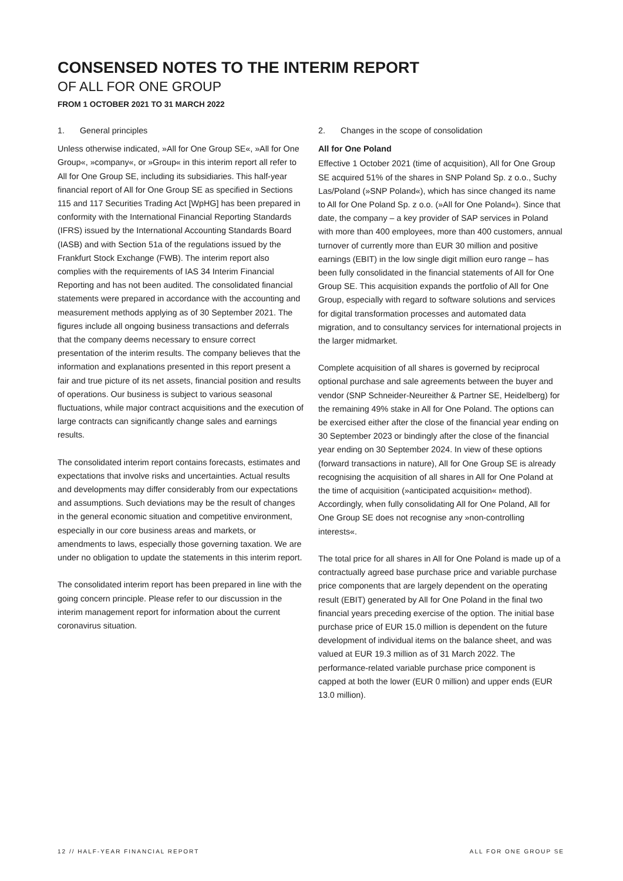CONSENSED NOTES TO THE INTERIM REPORT
OF ALL FOR ONE GROUP
FROM 1 OCTOBER 2021 TO 31 MARCH 2022
1. General principles
Unless otherwise indicated, »All for One Group SE«, »All for One Group«, »company«, or »Group« in this interim report all refer to All for One Group SE, including its subsidiaries. This half-year financial report of All for One Group SE as specified in Sections 115 and 117 Securities Trading Act [WpHG] has been prepared in conformity with the International Financial Reporting Standards (IFRS) issued by the International Accounting Standards Board (IASB) and with Section 51a of the regulations issued by the Frankfurt Stock Exchange (FWB). The interim report also complies with the requirements of IAS 34 Interim Financial Reporting and has not been audited. The consolidated financial statements were prepared in accordance with the accounting and measurement methods applying as of 30 September 2021. The figures include all ongoing business transactions and deferrals that the company deems necessary to ensure correct presentation of the interim results. The company believes that the information and explanations presented in this report present a fair and true picture of its net assets, financial position and results of operations. Our business is subject to various seasonal fluctuations, while major contract acquisitions and the execution of large contracts can significantly change sales and earnings results.
The consolidated interim report contains forecasts, estimates and expectations that involve risks and uncertainties. Actual results and developments may differ considerably from our expectations and assumptions. Such deviations may be the result of changes in the general economic situation and competitive environment, especially in our core business areas and markets, or amendments to laws, especially those governing taxation. We are under no obligation to update the statements in this interim report.
The consolidated interim report has been prepared in line with the going concern principle. Please refer to our discussion in the interim management report for information about the current coronavirus situation.
2. Changes in the scope of consolidation
All for One Poland
Effective 1 October 2021 (time of acquisition), All for One Group SE acquired 51% of the shares in SNP Poland Sp. z o.o., Suchy Las/Poland (»SNP Poland«), which has since changed its name to All for One Poland Sp. z o.o. (»All for One Poland«). Since that date, the company – a key provider of SAP services in Poland with more than 400 employees, more than 400 customers, annual turnover of currently more than EUR 30 million and positive earnings (EBIT) in the low single digit million euro range – has been fully consolidated in the financial statements of All for One Group SE. This acquisition expands the portfolio of All for One Group, especially with regard to software solutions and services for digital transformation processes and automated data migration, and to consultancy services for international projects in the larger midmarket.
Complete acquisition of all shares is governed by reciprocal optional purchase and sale agreements between the buyer and vendor (SNP Schneider-Neureither & Partner SE, Heidelberg) for the remaining 49% stake in All for One Poland. The options can be exercised either after the close of the financial year ending on 30 September 2023 or bindingly after the close of the financial year ending on 30 September 2024. In view of these options (forward transactions in nature), All for One Group SE is already recognising the acquisition of all shares in All for One Poland at the time of acquisition (»anticipated acquisition« method). Accordingly, when fully consolidating All for One Poland, All for One Group SE does not recognise any »non-controlling interests«.
The total price for all shares in All for One Poland is made up of a contractually agreed base purchase price and variable purchase price components that are largely dependent on the operating result (EBIT) generated by All for One Poland in the final two financial years preceding exercise of the option. The initial base purchase price of EUR 15.0 million is dependent on the future development of individual items on the balance sheet, and was valued at EUR 19.3 million as of 31 March 2022. The performance-related variable purchase price component is capped at both the lower (EUR 0 million) and upper ends (EUR 13.0 million).
12 // HALF-YEAR FINANCIAL REPORT ALL FOR ONE GROUP SE